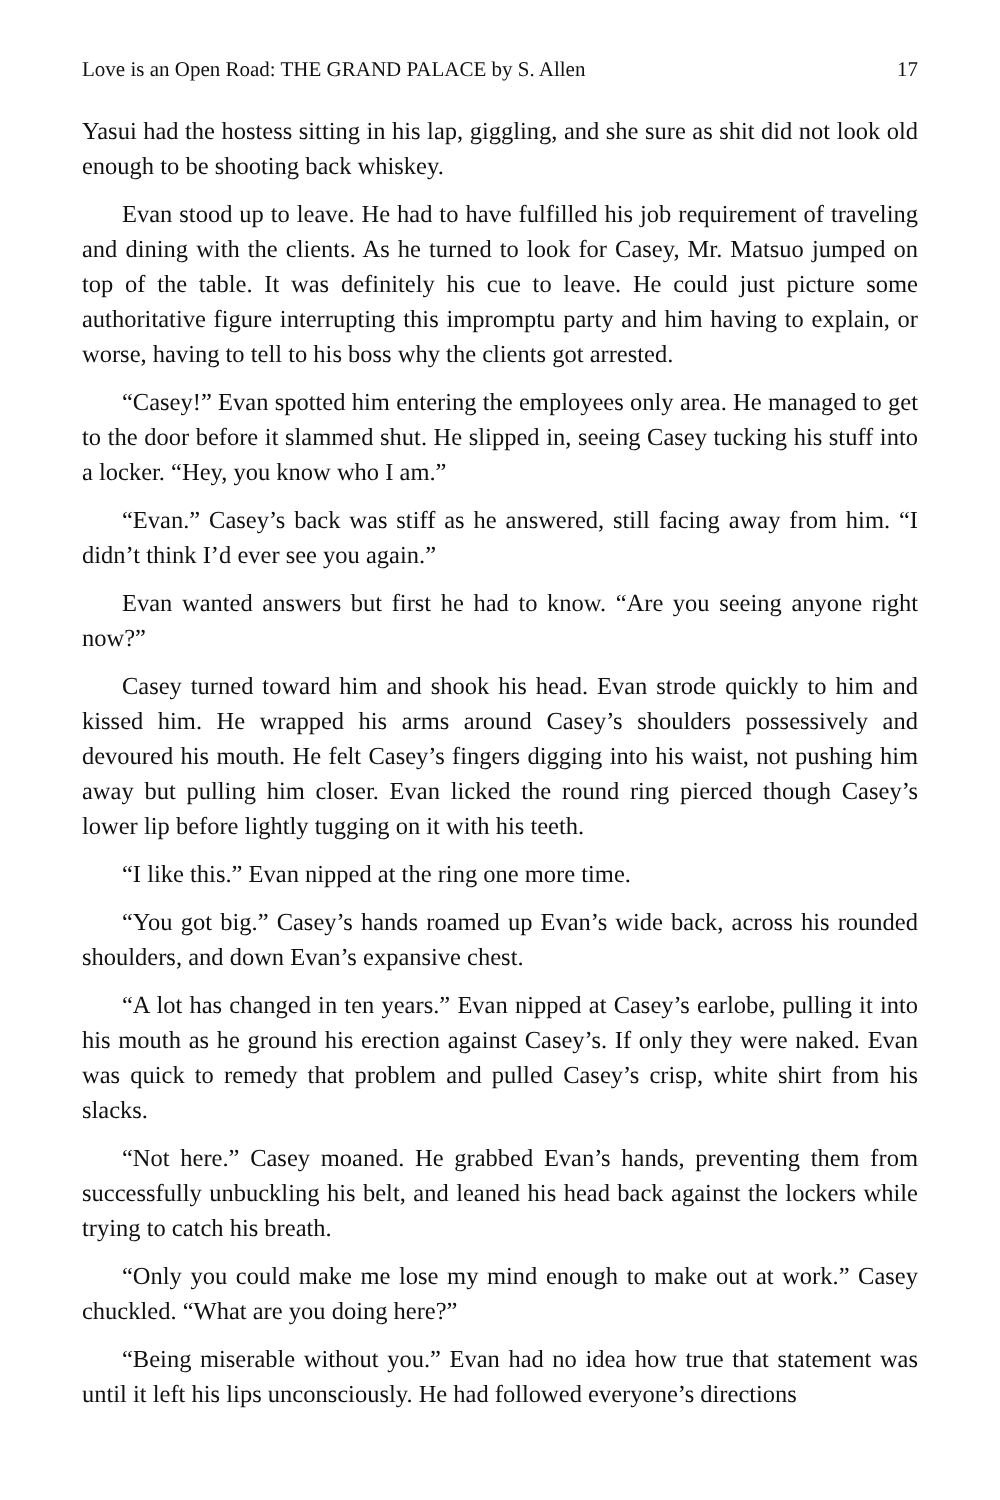Love is an Open Road: THE GRAND PALACE by S. Allen 17
Yasui had the hostess sitting in his lap, giggling, and she sure as shit did not look old enough to be shooting back whiskey.
Evan stood up to leave. He had to have fulfilled his job requirement of traveling and dining with the clients. As he turned to look for Casey, Mr. Matsuo jumped on top of the table. It was definitely his cue to leave. He could just picture some authoritative figure interrupting this impromptu party and him having to explain, or worse, having to tell to his boss why the clients got arrested.
“Casey!” Evan spotted him entering the employees only area. He managed to get to the door before it slammed shut. He slipped in, seeing Casey tucking his stuff into a locker. “Hey, you know who I am.”
“Evan.” Casey’s back was stiff as he answered, still facing away from him. “I didn’t think I’d ever see you again.”
Evan wanted answers but first he had to know. “Are you seeing anyone right now?”
Casey turned toward him and shook his head. Evan strode quickly to him and kissed him. He wrapped his arms around Casey’s shoulders possessively and devoured his mouth. He felt Casey’s fingers digging into his waist, not pushing him away but pulling him closer. Evan licked the round ring pierced though Casey’s lower lip before lightly tugging on it with his teeth.
“I like this.” Evan nipped at the ring one more time.
“You got big.” Casey’s hands roamed up Evan’s wide back, across his rounded shoulders, and down Evan’s expansive chest.
“A lot has changed in ten years.” Evan nipped at Casey’s earlobe, pulling it into his mouth as he ground his erection against Casey’s. If only they were naked. Evan was quick to remedy that problem and pulled Casey’s crisp, white shirt from his slacks.
“Not here.” Casey moaned. He grabbed Evan’s hands, preventing them from successfully unbuckling his belt, and leaned his head back against the lockers while trying to catch his breath.
“Only you could make me lose my mind enough to make out at work.” Casey chuckled. “What are you doing here?”
“Being miserable without you.” Evan had no idea how true that statement was until it left his lips unconsciously. He had followed everyone’s directions